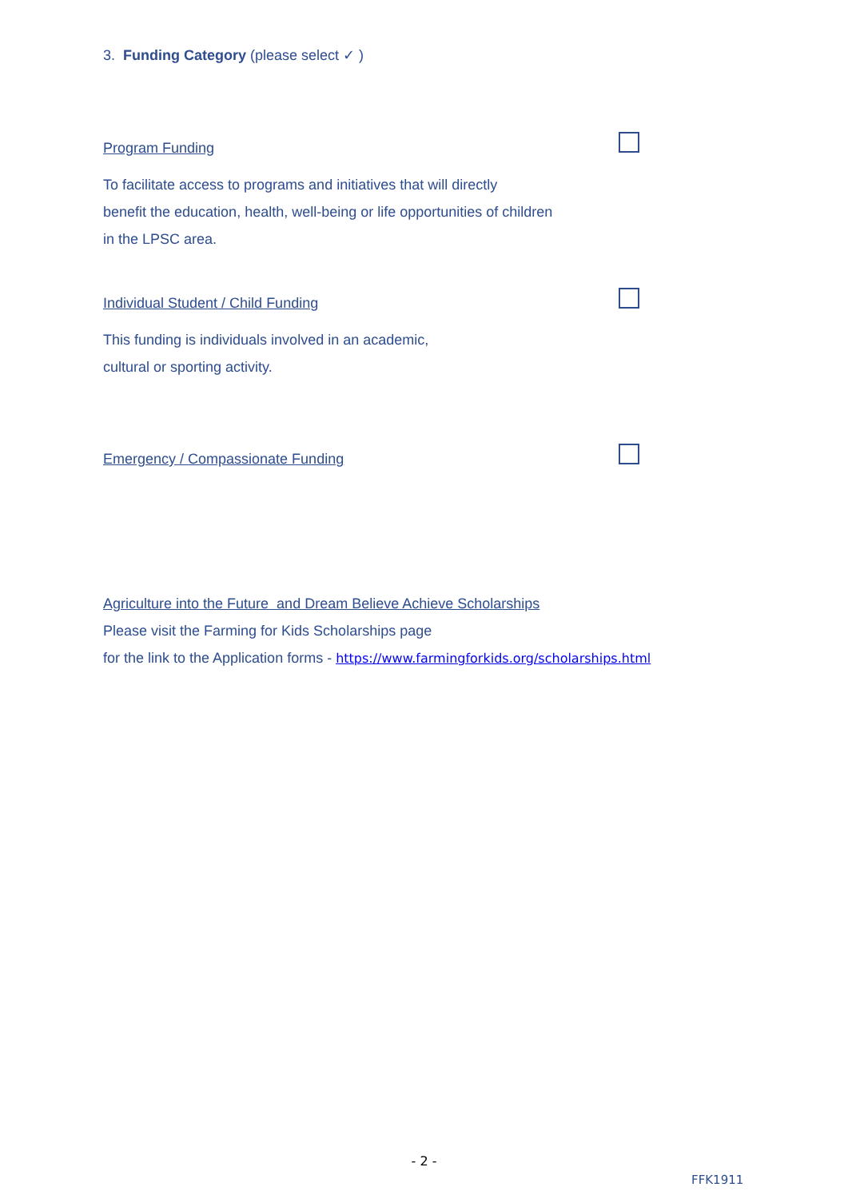3. Funding Category (please select ✓ )
Program Funding
To facilitate access to programs and initiatives that will directly
benefit the education, health, well-being or life opportunities of children
in the LPSC area.
Individual Student / Child Funding
This funding is individuals involved in an academic,
cultural or sporting activity.
Emergency / Compassionate Funding
Agriculture into the Future and Dream Believe Achieve Scholarships
Please visit the Farming for Kids Scholarships page
for the link to the Application forms - https://www.farmingforkids.org/scholarships.html
- 2 -
FFK1911